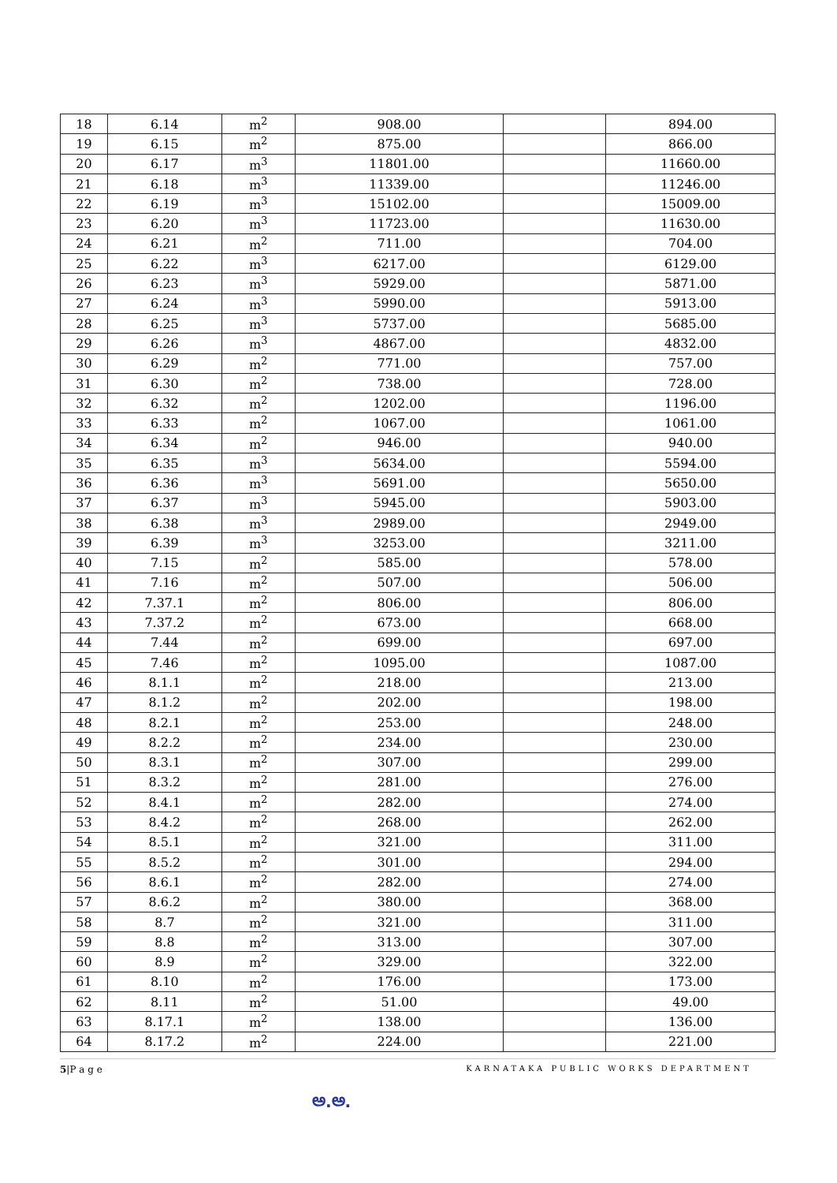| 18 | 6.14 | m<sup>2</sup> | 908.00 | | 894.00 |
| 19 | 6.15 | m<sup>2</sup> | 875.00 | | 866.00 |
| 20 | 6.17 | m<sup>3</sup> | 11801.00 | | 11660.00 |
| 21 | 6.18 | m<sup>3</sup> | 11339.00 | | 11246.00 |
| 22 | 6.19 | m<sup>3</sup> | 15102.00 | | 15009.00 |
| 23 | 6.20 | m<sup>3</sup> | 11723.00 | | 11630.00 |
| 24 | 6.21 | m<sup>2</sup> | 711.00 | | 704.00 |
| 25 | 6.22 | m<sup>3</sup> | 6217.00 | | 6129.00 |
| 26 | 6.23 | m<sup>3</sup> | 5929.00 | | 5871.00 |
| 27 | 6.24 | m<sup>3</sup> | 5990.00 | | 5913.00 |
| 28 | 6.25 | m<sup>3</sup> | 5737.00 | | 5685.00 |
| 29 | 6.26 | m<sup>3</sup> | 4867.00 | | 4832.00 |
| 30 | 6.29 | m<sup>2</sup> | 771.00 | | 757.00 |
| 31 | 6.30 | m<sup>2</sup> | 738.00 | | 728.00 |
| 32 | 6.32 | m<sup>2</sup> | 1202.00 | | 1196.00 |
| 33 | 6.33 | m<sup>2</sup> | 1067.00 | | 1061.00 |
| 34 | 6.34 | m<sup>2</sup> | 946.00 | | 940.00 |
| 35 | 6.35 | m<sup>3</sup> | 5634.00 | | 5594.00 |
| 36 | 6.36 | m<sup>3</sup> | 5691.00 | | 5650.00 |
| 37 | 6.37 | m<sup>3</sup> | 5945.00 | | 5903.00 |
| 38 | 6.38 | m<sup>3</sup> | 2989.00 | | 2949.00 |
| 39 | 6.39 | m<sup>3</sup> | 3253.00 | | 3211.00 |
| 40 | 7.15 | m<sup>2</sup> | 585.00 | | 578.00 |
| 41 | 7.16 | m<sup>2</sup> | 507.00 | | 506.00 |
| 42 | 7.37.1 | m<sup>2</sup> | 806.00 | | 806.00 |
| 43 | 7.37.2 | m<sup>2</sup> | 673.00 | | 668.00 |
| 44 | 7.44 | m<sup>2</sup> | 699.00 | | 697.00 |
| 45 | 7.46 | m<sup>2</sup> | 1095.00 | | 1087.00 |
| 46 | 8.1.1 | m<sup>2</sup> | 218.00 | | 213.00 |
| 47 | 8.1.2 | m<sup>2</sup> | 202.00 | | 198.00 |
| 48 | 8.2.1 | m<sup>2</sup> | 253.00 | | 248.00 |
| 49 | 8.2.2 | m<sup>2</sup> | 234.00 | | 230.00 |
| 50 | 8.3.1 | m<sup>2</sup> | 307.00 | | 299.00 |
| 51 | 8.3.2 | m<sup>2</sup> | 281.00 | | 276.00 |
| 52 | 8.4.1 | m<sup>2</sup> | 282.00 | | 274.00 |
| 53 | 8.4.2 | m<sup>2</sup> | 268.00 | | 262.00 |
| 54 | 8.5.1 | m<sup>2</sup> | 321.00 | | 311.00 |
| 55 | 8.5.2 | m<sup>2</sup> | 301.00 | | 294.00 |
| 56 | 8.6.1 | m<sup>2</sup> | 282.00 | | 274.00 |
| 57 | 8.6.2 | m<sup>2</sup> | 380.00 | | 368.00 |
| 58 | 8.7 | m<sup>2</sup> | 321.00 | | 311.00 |
| 59 | 8.8 | m<sup>2</sup> | 313.00 | | 307.00 |
| 60 | 8.9 | m<sup>2</sup> | 329.00 | | 322.00 |
| 61 | 8.10 | m<sup>2</sup> | 176.00 | | 173.00 |
| 62 | 8.11 | m<sup>2</sup> | 51.00 | | 49.00 |
| 63 | 8.17.1 | m<sup>2</sup> | 138.00 | | 136.00 |
| 64 | 8.17.2 | m<sup>2</sup> | 224.00 | | 221.00 |
5|P a g e KARNATAKA PUBLIC WORKS DEPARTMENT
ಅ.ಅ.